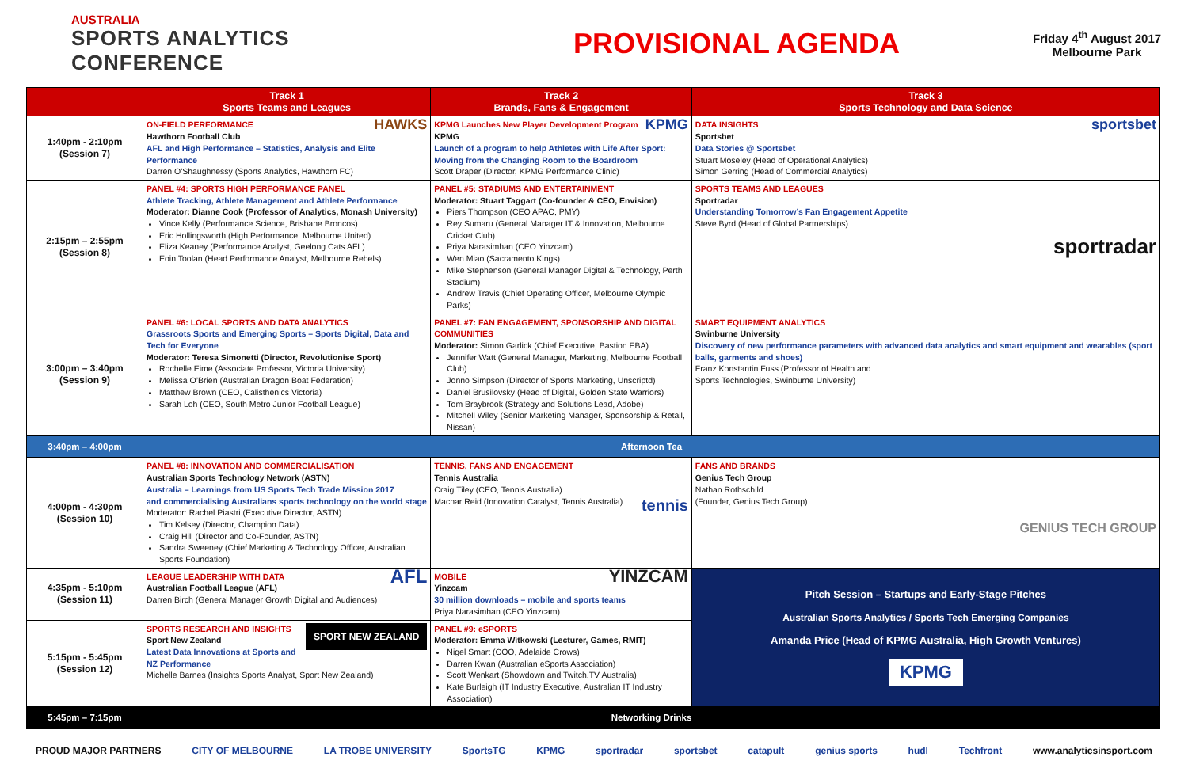AUSTRALIA
SPORTS ANALYTICS CONFERENCE
PROVISIONAL AGENDA
Friday 4<sup>th</sup> August 2017
Melbourne Park
| | Track 1 Sports Teams and Leagues | Track 2 Brands, Fans & Engagement | Track 3 Sports Technology and Data Science |
| --- | --- | --- | --- |
| 1:40pm - 2:10pm (Session 7) | HAWKS ON-FIELD PERFORMANCE Hawthorn Football Club AFL and High Performance – Statistics, Analysis and Elite Performance Darren O'Shaughnessy (Sports Analytics, Hawthorn FC) | KPMG KPMG Launches New Player Development Program KPMG Launch of a program to help Athletes with Life After Sport: Moving from the Changing Room to the Boardroom Scott Draper (Director, KPMG Performance Clinic) | sportsbet DATA INSIGHTS Sportsbet Data Stories @ Sportsbet Stuart Moseley (Head of Operational Analytics) Simon Gerring (Head of Commercial Analytics) |
| 2:15pm – 2:55pm (Session 8) | PANEL #4: SPORTS HIGH PERFORMANCE PANEL Athlete Tracking, Athlete Management and Athlete Performance Moderator: Dianne Cook (Professor of Analytics, Monash University) Vince Kelly (Performance Science, Brisbane Broncos) Eric Hollingsworth (High Performance, Melbourne United) Eliza Keaney (Performance Analyst, Geelong Cats AFL) Eoin Toolan (Head Performance Analyst, Melbourne Rebels) | PANEL #5: STADIUMS AND ENTERTAINMENT Moderator: Stuart Taggart (Co-founder & CEO, Envision) Piers Thompson (CEO APAC, PMY) Rey Sumaru (General Manager IT & Innovation, Melbourne Cricket Club) Priya Narasimhan (CEO Yinzcam) Wen Miao (Sacramento Kings) Mike Stephenson (General Manager Digital & Technology, Perth Stadium) Andrew Travis (Chief Operating Officer, Melbourne Olympic Parks) | SPORTS TEAMS AND LEAGUES Sportradar Understanding Tomorrow’s Fan Engagement Appetite Steve Byrd (Head of Global Partnerships) sportradar |
| 3:00pm – 3:40pm (Session 9) | PANEL #6: LOCAL SPORTS AND DATA ANALYTICS Grassroots Sports and Emerging Sports – Sports Digital, Data and Tech for Everyone Moderator: Teresa Simonetti (Director, Revolutionise Sport) Rochelle Eime (Associate Professor, Victoria University) Melissa O’Brien (Australian Dragon Boat Federation) Matthew Brown (CEO, Calisthenics Victoria) Sarah Loh (CEO, South Metro Junior Football League) | PANEL #7: FAN ENGAGEMENT, SPONSORSHIP AND DIGITAL COMMUNITIES Moderator: Simon Garlick (Chief Executive, Bastion EBA) Jennifer Watt (General Manager, Marketing, Melbourne Football Club) Jonno Simpson (Director of Sports Marketing, Unscriptd) Daniel Brusilovsky (Head of Digital, Golden State Warriors) Tom Braybrook (Strategy and Solutions Lead, Adobe) Mitchell Wiley (Senior Marketing Manager, Sponsorship & Retail, Nissan) | SMART EQUIPMENT ANALYTICS Swinburne University Discovery of new performance parameters with advanced data analytics and smart equipment and wearables (sport balls, garments and shoes) Franz Konstantin Fuss (Professor of Health and Sports Technologies, Swinburne University) |
| 3:40pm – 4:00pm | Afternoon Tea | | |
| 4:00pm - 4:30pm (Session 10) | PANEL #8: INNOVATION AND COMMERCIALISATION Australian Sports Technology Network (ASTN) Australia – Learnings from US Sports Tech Trade Mission 2017 and commercialising Australians sports technology on the world stage Moderator: Rachel Piastri (Executive Director, ASTN) Tim Kelsey (Director, Champion Data) Craig Hill (Director and Co-Founder, ASTN) Sandra Sweeney (Chief Marketing & Technology Officer, Australian Sports Foundation) | tennis TENNIS, FANS AND ENGAGEMENT Tennis Australia Craig Tiley (CEO, Tennis Australia) Machar Reid (Innovation Catalyst, Tennis Australia) | FANS AND BRANDS Genius Tech Group Nathan Rothschild (Founder, Genius Tech Group) GENIUS TECH GROUP |
| 4:35pm - 5:10pm (Session 11) | AFL LEAGUE LEADERSHIP WITH DATA Australian Football League (AFL) Darren Birch (General Manager Growth Digital and Audiences) | YINZCAM MOBILE Yinzcam 30 million downloads – mobile and sports teams Priya Narasimhan (CEO Yinzcam) | Pitch Session – Startups and Early-Stage Pitches Australian Sports Analytics / Sports Tech Emerging Companies Amanda Price (Head of KPMG Australia, High Growth Ventures) KPMG |
| 5:15pm - 5:45pm (Session 12) | SPORT NEW ZEALAND SPORTS RESEARCH AND INSIGHTS Sport New Zealand Latest Data Innovations at Sports and NZ Performance Michelle Barnes (Insights Sports Analyst, Sport New Zealand) | PANEL #9: eSPORTS Moderator: Emma Witkowski (Lecturer, Games, RMIT) Nigel Smart (COO, Adelaide Crows) Darren Kwan (Australian eSports Association) Scott Wenkart (Showdown and Twitch.TV Australia) Kate Burleigh (IT Industry Executive, Australian IT Industry Association) | |
| 5:45pm – 7:15pm | Networking Drinks | | |
PROUD MAJOR PARTNERS CITY OF MELBOURNE LA TROBE UNIVERSITY SportsTG KPMG sportradar sportsbet catapult genius sports hudl Techfront www.analyticsinsport.com